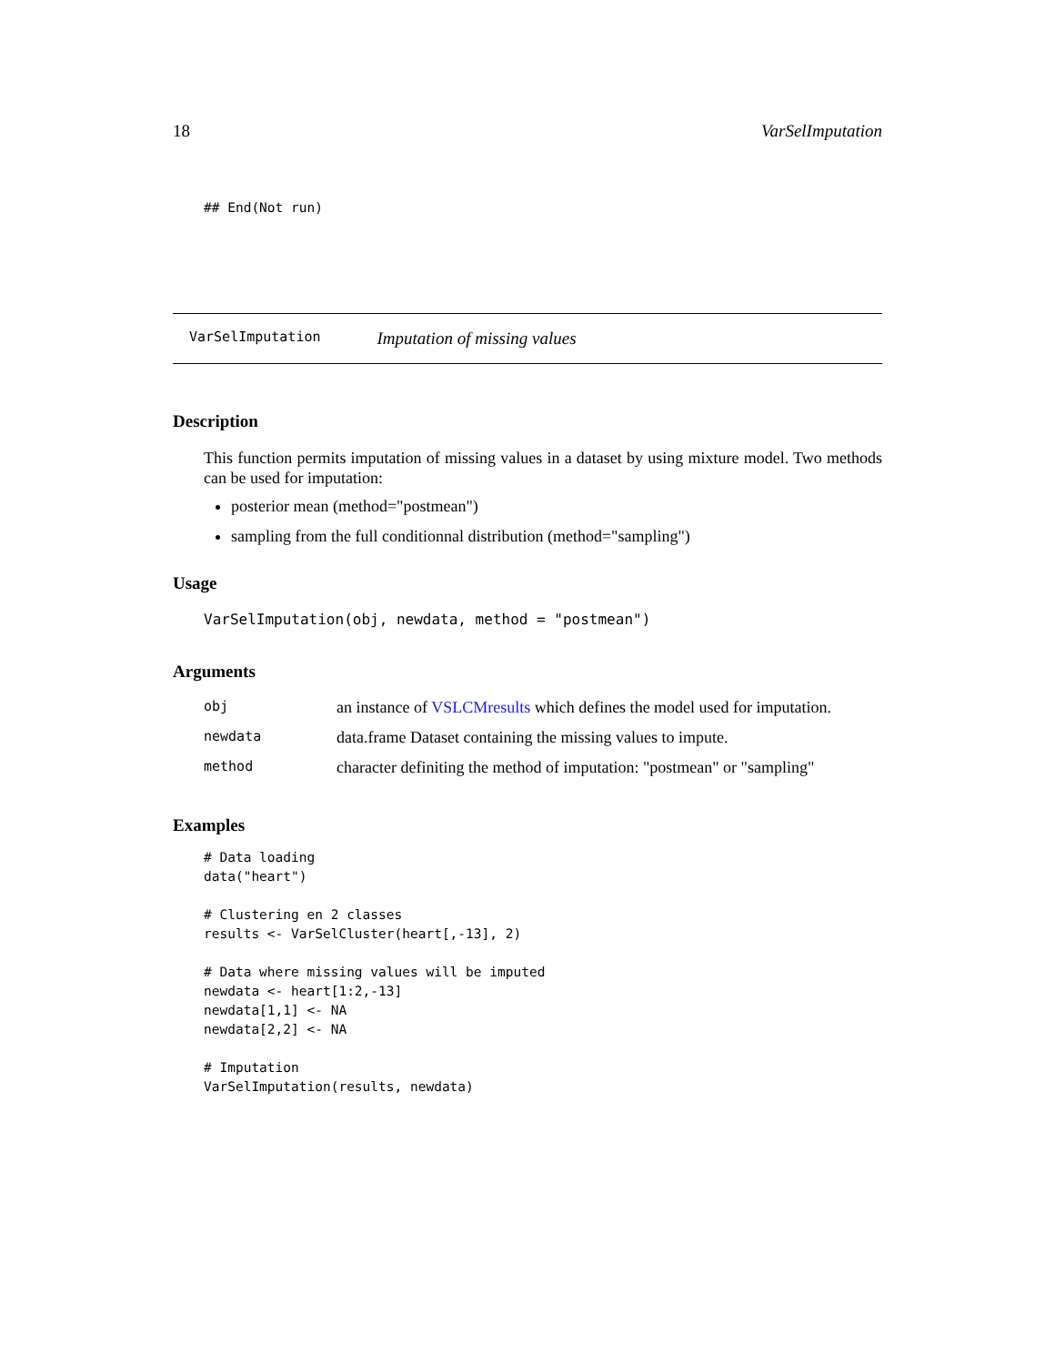18 VarSelImputation
## End(Not run)
VarSelImputation Imputation of missing values
Description
This function permits imputation of missing values in a dataset by using mixture model. Two methods can be used for imputation:
posterior mean (method="postmean")
sampling from the full conditionnal distribution (method="sampling")
Usage
VarSelImputation(obj, newdata, method = "postmean")
Arguments
| obj | an instance of VSLCMresults which defines the model used for imputation. |
| newdata | data.frame Dataset containing the missing values to impute. |
| method | character definiting the method of imputation: "postmean" or "sampling" |
Examples
# Data loading
data("heart")

# Clustering en 2 classes
results <- VarSelCluster(heart[,-13], 2)

# Data where missing values will be imputed
newdata <- heart[1:2,-13]
newdata[1,1] <- NA
newdata[2,2] <- NA

# Imputation
VarSelImputation(results, newdata)